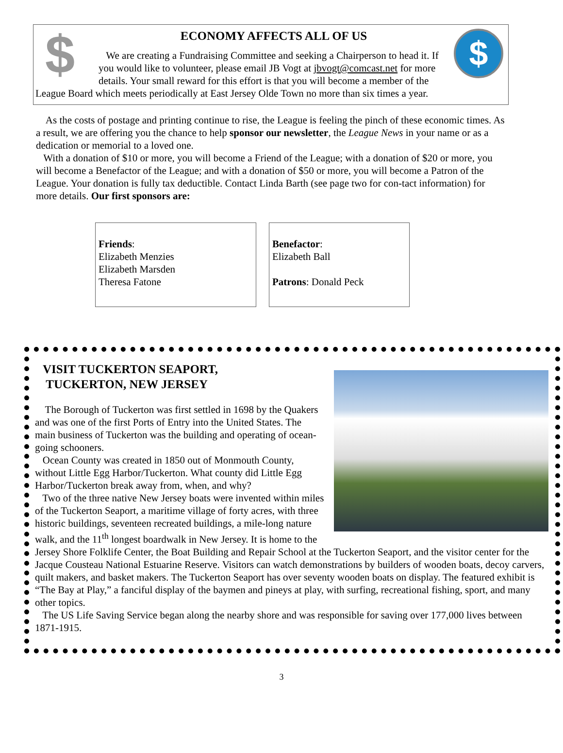$
$
ECONOMY AFFECTS ALL OF US
We are creating a Fundraising Committee and seeking a Chairperson to head it. If you would like to volunteer, please email JB Vogt at jbvogt@comcast.net for more details. Your small reward for this effort is that you will become a member of the League Board which meets periodically at East Jersey Olde Town no more than six times a year.
As the costs of postage and printing continue to rise, the League is feeling the pinch of these economic times. As a result, we are offering you the chance to help sponsor our newsletter, the League News in your name or as a dedication or memorial to a loved one.
With a donation of $10 or more, you will become a Friend of the League; with a donation of $20 or more, you will become a Benefactor of the League; and with a donation of $50 or more, you will become a Patron of the League. Your donation is fully tax deductible. Contact Linda Barth (see page two for con-tact information) for more details. Our first sponsors are:
Friends:
Elizabeth Menzies
Elizabeth Marsden
Theresa Fatone
Benefactor:
Elizabeth Ball
Patrons: Donald Peck
VISIT TUCKERTON SEAPORT,
TUCKERTON, NEW JERSEY
The Borough of Tuckerton was first settled in 1698 by the Quakers and was one of the first Ports of Entry into the United States. The main business of Tuckerton was the building and operating of ocean-going schooners.
Ocean County was created in 1850 out of Monmouth County, without Little Egg Harbor/Tuckerton. What county did Little Egg Harbor/Tuckerton break away from, when, and why?
Two of the three native New Jersey boats were invented within miles of the Tuckerton Seaport, a maritime village of forty acres, with three historic buildings, seventeen recreated buildings, a mile-long nature walk, and the 11<sup>th</sup> longest boardwalk in New Jersey. It is home to the Jersey Shore Folklife Center, the Boat Building and Repair School at the Tuckerton Seaport, and the visitor center for the Jacque Cousteau National Estuarine Reserve. Visitors can watch demonstrations by builders of wooden boats, decoy carvers, quilt makers, and basket makers. The Tuckerton Seaport has over seventy wooden boats on display. The featured exhibit is “The Bay at Play,” a fanciful display of the baymen and pineys at play, with surfing, recreational fishing, sport, and many other topics.
The US Life Saving Service began along the nearby shore and was responsible for saving over 177,000 lives between 1871-1915.
3